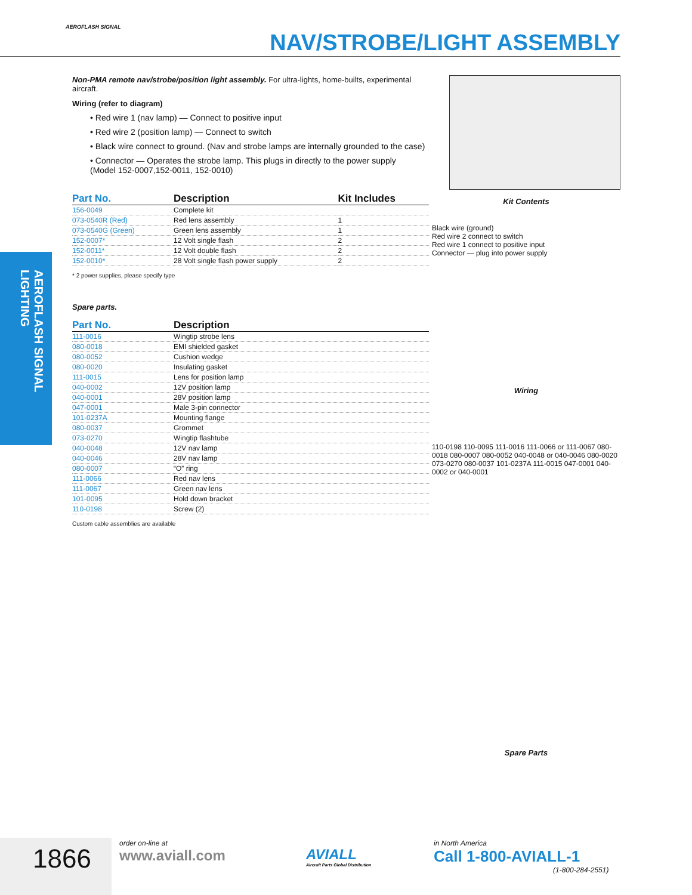AEROFLASH SIGNAL
NAV/STROBE/LIGHT ASSEMBLY
AEROFLASH SIGNAL LIGHTING
Non-PMA remote nav/strobe/position light assembly. For ultra-lights, home-builts, experimental aircraft.
Wiring (refer to diagram)
• Red wire 1 (nav lamp) — Connect to positive input
• Red wire 2 (position lamp) — Connect to switch
• Black wire connect to ground. (Nav and strobe lamps are internally grounded to the case)
• Connector — Operates the strobe lamp. This plugs in directly to the power supply
(Model 152-0007,152-0011, 152-0010)
| Part No. | Description | Kit Includes |
| --- | --- | --- |
| 156-0049 | Complete kit | |
| 073-0540R (Red) | Red lens assembly | 1 |
| 073-0540G (Green) | Green lens assembly | 1 |
| 152-0007* | 12 Volt single flash | 2 |
| 152-0011* | 12 Volt double flash | 2 |
| 152-0010* | 28 Volt single flash power supply | 2 |
* 2 power supplies, please specify type
Spare parts.
| Part No. | Description |
| --- | --- |
| 111-0016 | Wingtip strobe lens |
| 080-0018 | EMI shielded gasket |
| 080-0052 | Cushion wedge |
| 080-0020 | Insulating gasket |
| 111-0015 | Lens for position lamp |
| 040-0002 | 12V position lamp |
| 040-0001 | 28V position lamp |
| 047-0001 | Male 3-pin connector |
| 101-0237A | Mounting flange |
| 080-0037 | Grommet |
| 073-0270 | Wingtip flashtube |
| 040-0048 | 12V nav lamp |
| 040-0046 | 28V nav lamp |
| 080-0007 | “O” ring |
| 111-0066 | Red nav lens |
| 111-0067 | Green nav lens |
| 101-0095 | Hold down bracket |
| 110-0198 | Screw (2) |
Custom cable assemblies are available
Kit Contents
Black wire (ground)
Red wire 2 connect to switch
Red wire 1 connect to positive input
Connector — plug into power supply
Wiring
110-0198 110-0095 111-0016 111-0066 or 111-0067 080-0018 080-0007 080-0052 040-0048 or 040-0046 080-0020 073-0270 080-0037 101-0237A 111-0015 047-0001 040-0002 or 040-0001
Spare Parts
1866
order on-line at
www.aviall.com
AVIALL
Aircraft Parts Global Distribution
in North America
Call 1-800-AVIALL-1
(1-800-284-2551)